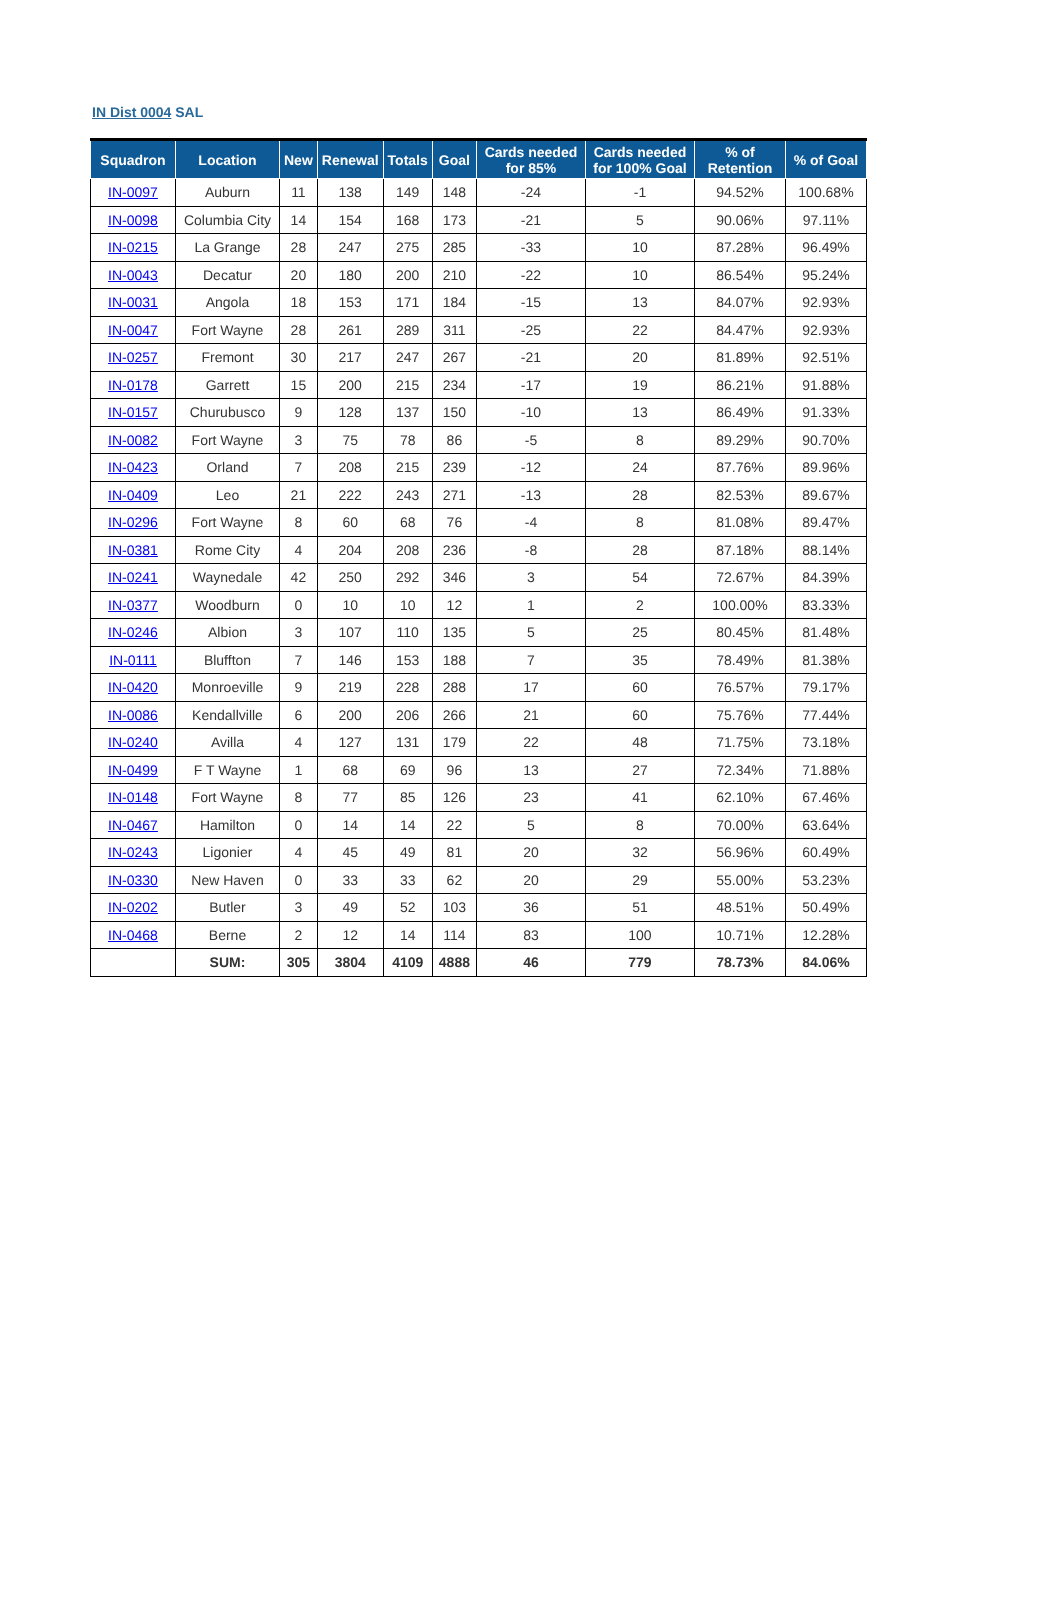IN Dist 0004 SAL
| Squadron | Location | New | Renewal | Totals | Goal | Cards needed for 85% | Cards needed for 100% Goal | % of Retention | % of Goal |
| --- | --- | --- | --- | --- | --- | --- | --- | --- | --- |
| IN-0097 | Auburn | 11 | 138 | 149 | 148 | -24 | -1 | 94.52% | 100.68% |
| IN-0098 | Columbia City | 14 | 154 | 168 | 173 | -21 | 5 | 90.06% | 97.11% |
| IN-0215 | La Grange | 28 | 247 | 275 | 285 | -33 | 10 | 87.28% | 96.49% |
| IN-0043 | Decatur | 20 | 180 | 200 | 210 | -22 | 10 | 86.54% | 95.24% |
| IN-0031 | Angola | 18 | 153 | 171 | 184 | -15 | 13 | 84.07% | 92.93% |
| IN-0047 | Fort Wayne | 28 | 261 | 289 | 311 | -25 | 22 | 84.47% | 92.93% |
| IN-0257 | Fremont | 30 | 217 | 247 | 267 | -21 | 20 | 81.89% | 92.51% |
| IN-0178 | Garrett | 15 | 200 | 215 | 234 | -17 | 19 | 86.21% | 91.88% |
| IN-0157 | Churubusco | 9 | 128 | 137 | 150 | -10 | 13 | 86.49% | 91.33% |
| IN-0082 | Fort Wayne | 3 | 75 | 78 | 86 | -5 | 8 | 89.29% | 90.70% |
| IN-0423 | Orland | 7 | 208 | 215 | 239 | -12 | 24 | 87.76% | 89.96% |
| IN-0409 | Leo | 21 | 222 | 243 | 271 | -13 | 28 | 82.53% | 89.67% |
| IN-0296 | Fort Wayne | 8 | 60 | 68 | 76 | -4 | 8 | 81.08% | 89.47% |
| IN-0381 | Rome City | 4 | 204 | 208 | 236 | -8 | 28 | 87.18% | 88.14% |
| IN-0241 | Waynedale | 42 | 250 | 292 | 346 | 3 | 54 | 72.67% | 84.39% |
| IN-0377 | Woodburn | 0 | 10 | 10 | 12 | 1 | 2 | 100.00% | 83.33% |
| IN-0246 | Albion | 3 | 107 | 110 | 135 | 5 | 25 | 80.45% | 81.48% |
| IN-0111 | Bluffton | 7 | 146 | 153 | 188 | 7 | 35 | 78.49% | 81.38% |
| IN-0420 | Monroeville | 9 | 219 | 228 | 288 | 17 | 60 | 76.57% | 79.17% |
| IN-0086 | Kendallville | 6 | 200 | 206 | 266 | 21 | 60 | 75.76% | 77.44% |
| IN-0240 | Avilla | 4 | 127 | 131 | 179 | 22 | 48 | 71.75% | 73.18% |
| IN-0499 | F T Wayne | 1 | 68 | 69 | 96 | 13 | 27 | 72.34% | 71.88% |
| IN-0148 | Fort Wayne | 8 | 77 | 85 | 126 | 23 | 41 | 62.10% | 67.46% |
| IN-0467 | Hamilton | 0 | 14 | 14 | 22 | 5 | 8 | 70.00% | 63.64% |
| IN-0243 | Ligonier | 4 | 45 | 49 | 81 | 20 | 32 | 56.96% | 60.49% |
| IN-0330 | New Haven | 0 | 33 | 33 | 62 | 20 | 29 | 55.00% | 53.23% |
| IN-0202 | Butler | 3 | 49 | 52 | 103 | 36 | 51 | 48.51% | 50.49% |
| IN-0468 | Berne | 2 | 12 | 14 | 114 | 83 | 100 | 10.71% | 12.28% |
| | SUM: | 305 | 3804 | 4109 | 4888 | 46 | 779 | 78.73% | 84.06% |